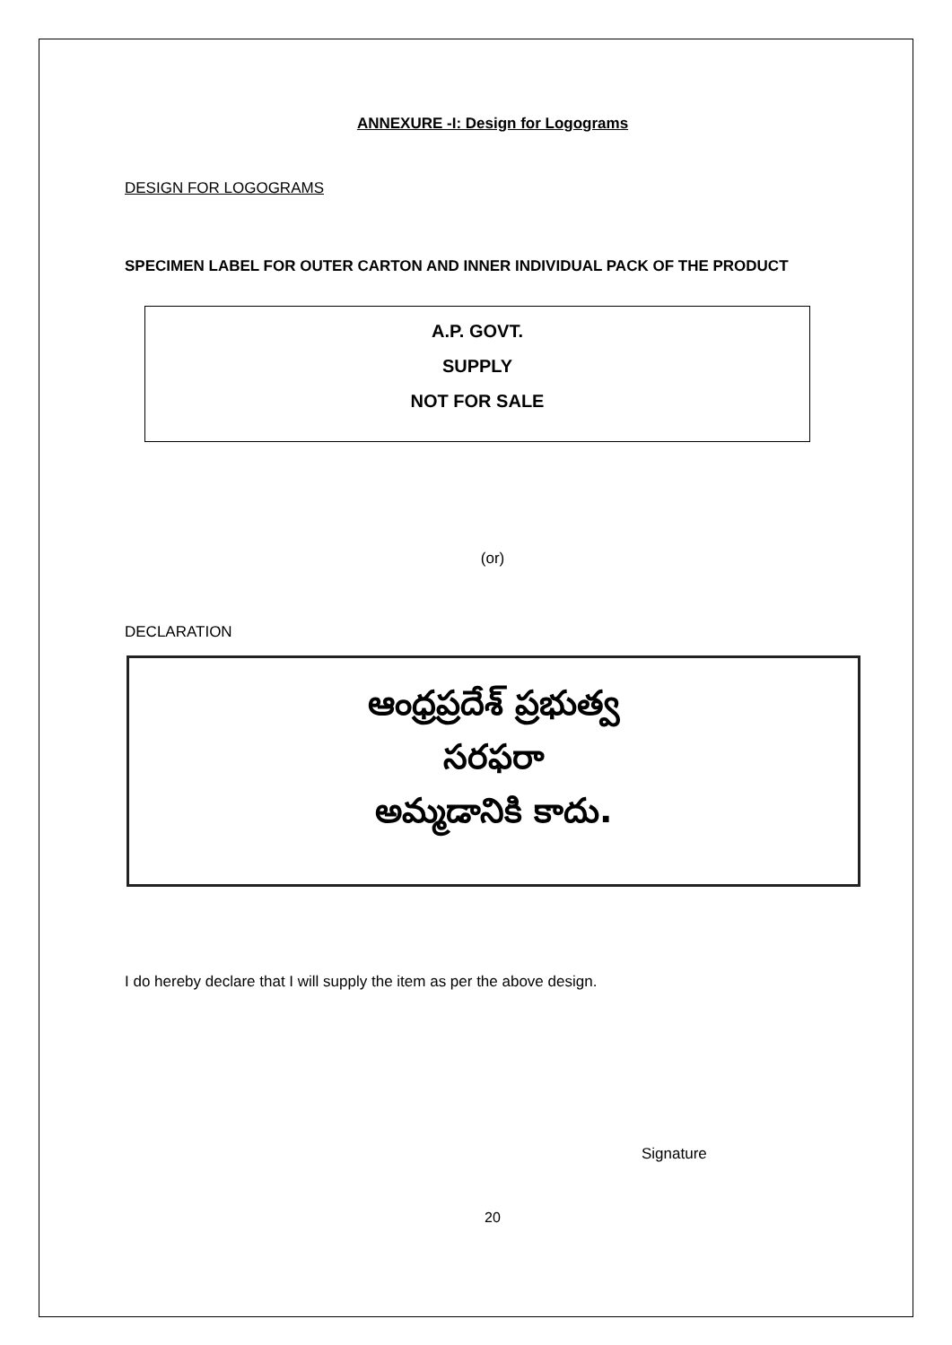ANNEXURE -I: Design for Logograms
DESIGN FOR LOGOGRAMS
SPECIMEN LABEL FOR OUTER CARTON AND INNER INDIVIDUAL PACK OF THE PRODUCT
A.P. GOVT.
SUPPLY
NOT FOR SALE
(or)
DECLARATION
ఆంధ్రప్రదేశ్ ప్రభుత్వ
సరఫరా
అమ్మడానికి కాదు.
I do hereby declare that I will supply the item as per the above design.
Signature
20